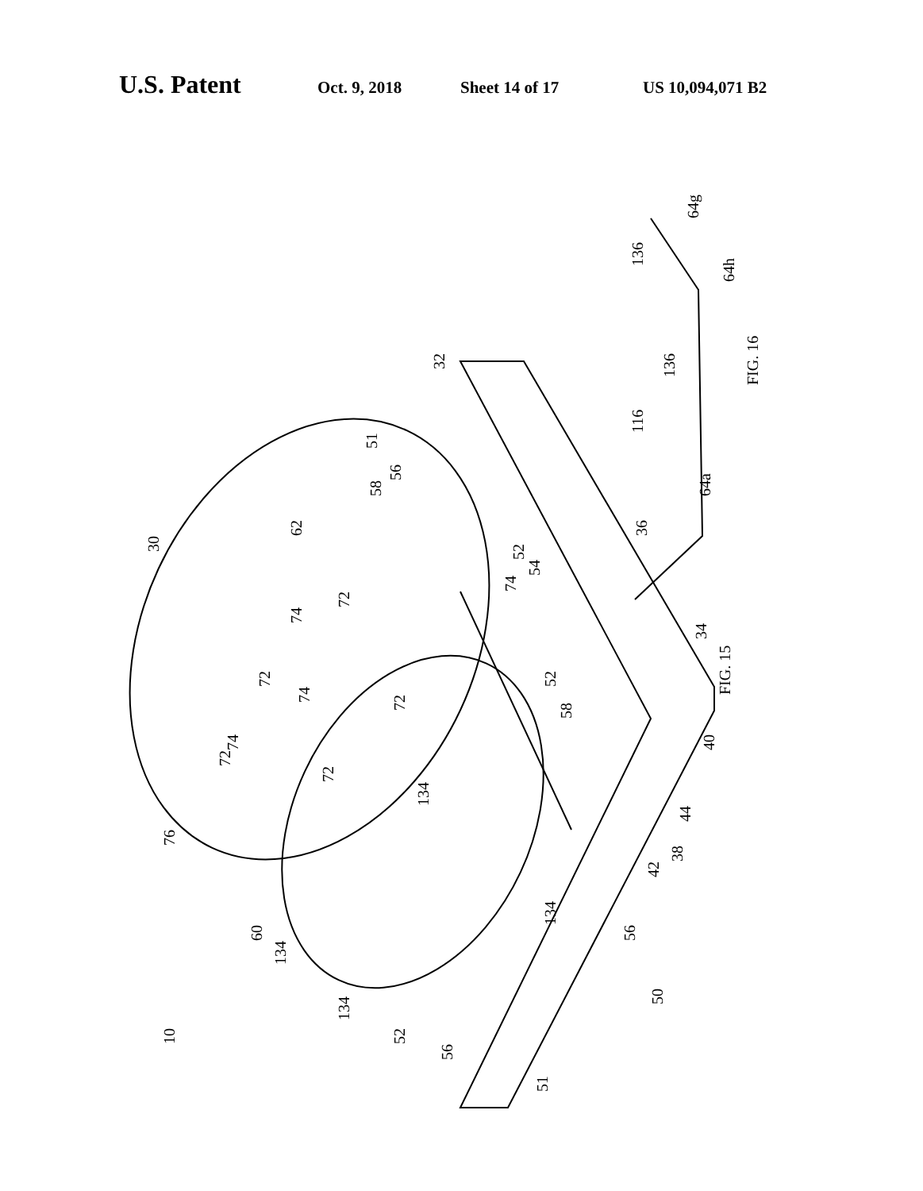U.S. Patent Oct. 9, 2018 Sheet 14 of 17 US 10,094,071 B2
30
32
10
62
60
76
34
36
40
44
38
42
56
50
51
52
56
134
134
134
134
52
52
54
58
58
51
56
74
74
74
74
72
72
72
72
72
FIG. 15
64g
136
64h
136
116
64a
FIG. 16